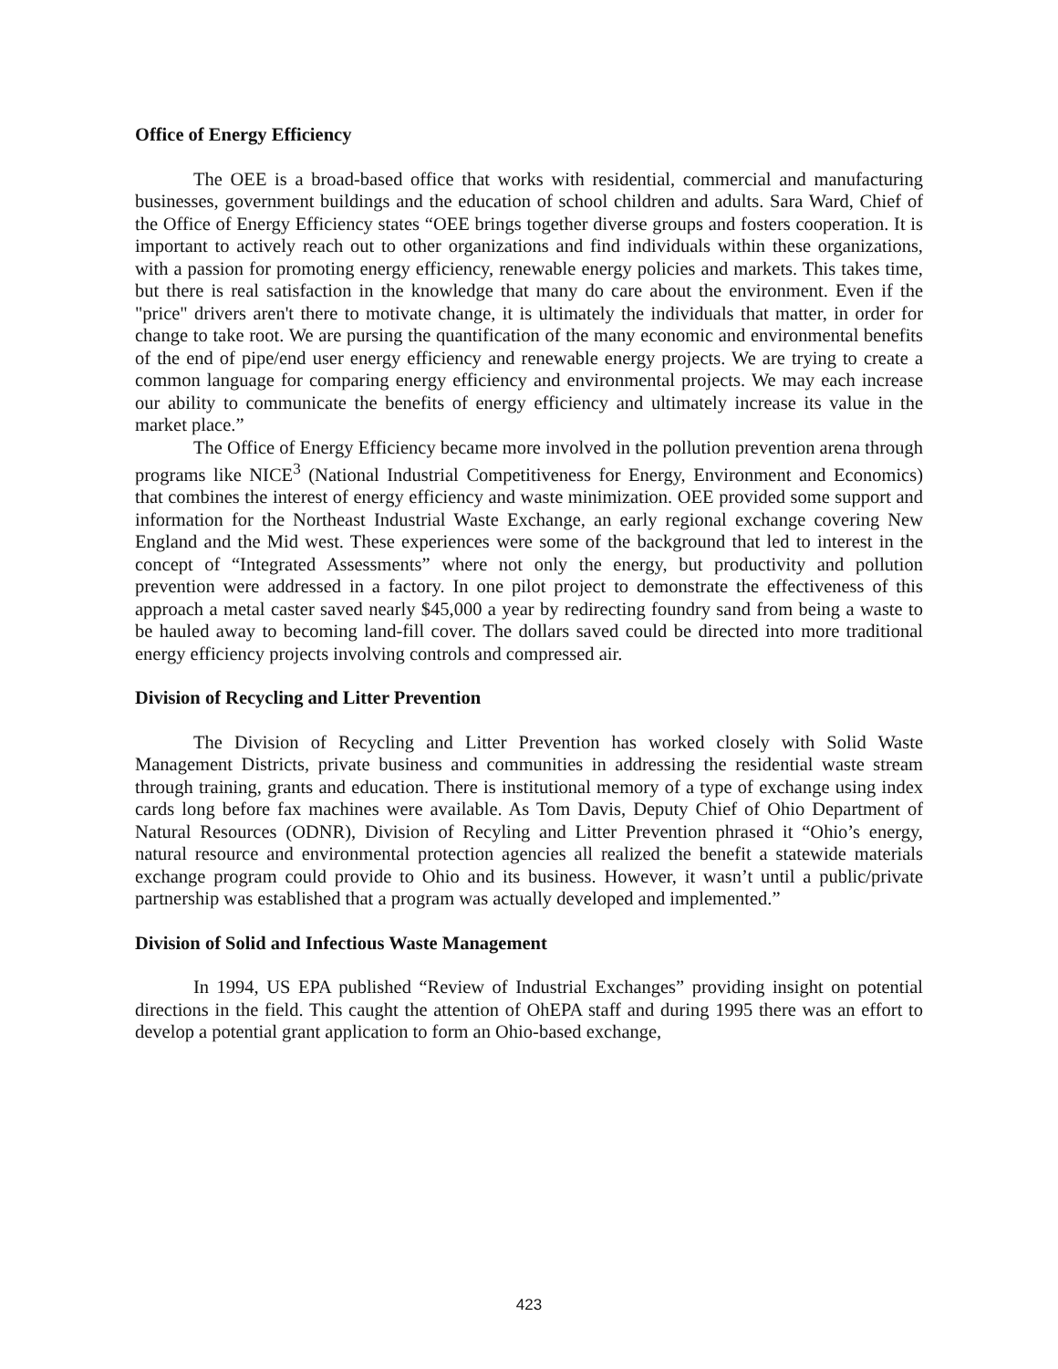Office of Energy Efficiency
The OEE is a broad-based office that works with residential, commercial and manufacturing businesses, government buildings and the education of school children and adults. Sara Ward, Chief of the Office of Energy Efficiency states “OEE brings together diverse groups and fosters cooperation. It is important to actively reach out to other organizations and find individuals within these organizations, with a passion for promoting energy efficiency, renewable energy policies and markets. This takes time, but there is real satisfaction in the knowledge that many do care about the environment. Even if the "price" drivers aren't there to motivate change, it is ultimately the individuals that matter, in order for change to take root. We are pursing the quantification of the many economic and environmental benefits of the end of pipe/end user energy efficiency and renewable energy projects. We are trying to create a common language for comparing energy efficiency and environmental projects. We may each increase our ability to communicate the benefits of energy efficiency and ultimately increase its value in the market place.”
The Office of Energy Efficiency became more involved in the pollution prevention arena through programs like NICE<sup>3</sup> (National Industrial Competitiveness for Energy, Environment and Economics) that combines the interest of energy efficiency and waste minimization. OEE provided some support and information for the Northeast Industrial Waste Exchange, an early regional exchange covering New England and the Mid west. These experiences were some of the background that led to interest in the concept of “Integrated Assessments” where not only the energy, but productivity and pollution prevention were addressed in a factory. In one pilot project to demonstrate the effectiveness of this approach a metal caster saved nearly $45,000 a year by redirecting foundry sand from being a waste to be hauled away to becoming land-fill cover. The dollars saved could be directed into more traditional energy efficiency projects involving controls and compressed air.
Division of Recycling and Litter Prevention
The Division of Recycling and Litter Prevention has worked closely with Solid Waste Management Districts, private business and communities in addressing the residential waste stream through training, grants and education. There is institutional memory of a type of exchange using index cards long before fax machines were available. As Tom Davis, Deputy Chief of Ohio Department of Natural Resources (ODNR), Division of Recyling and Litter Prevention phrased it “Ohio’s energy, natural resource and environmental protection agencies all realized the benefit a statewide materials exchange program could provide to Ohio and its business. However, it wasn’t until a public/private partnership was established that a program was actually developed and implemented.”
Division of Solid and Infectious Waste Management
In 1994, US EPA published “Review of Industrial Exchanges” providing insight on potential directions in the field. This caught the attention of OhEPA staff and during 1995 there was an effort to develop a potential grant application to form an Ohio-based exchange,
423